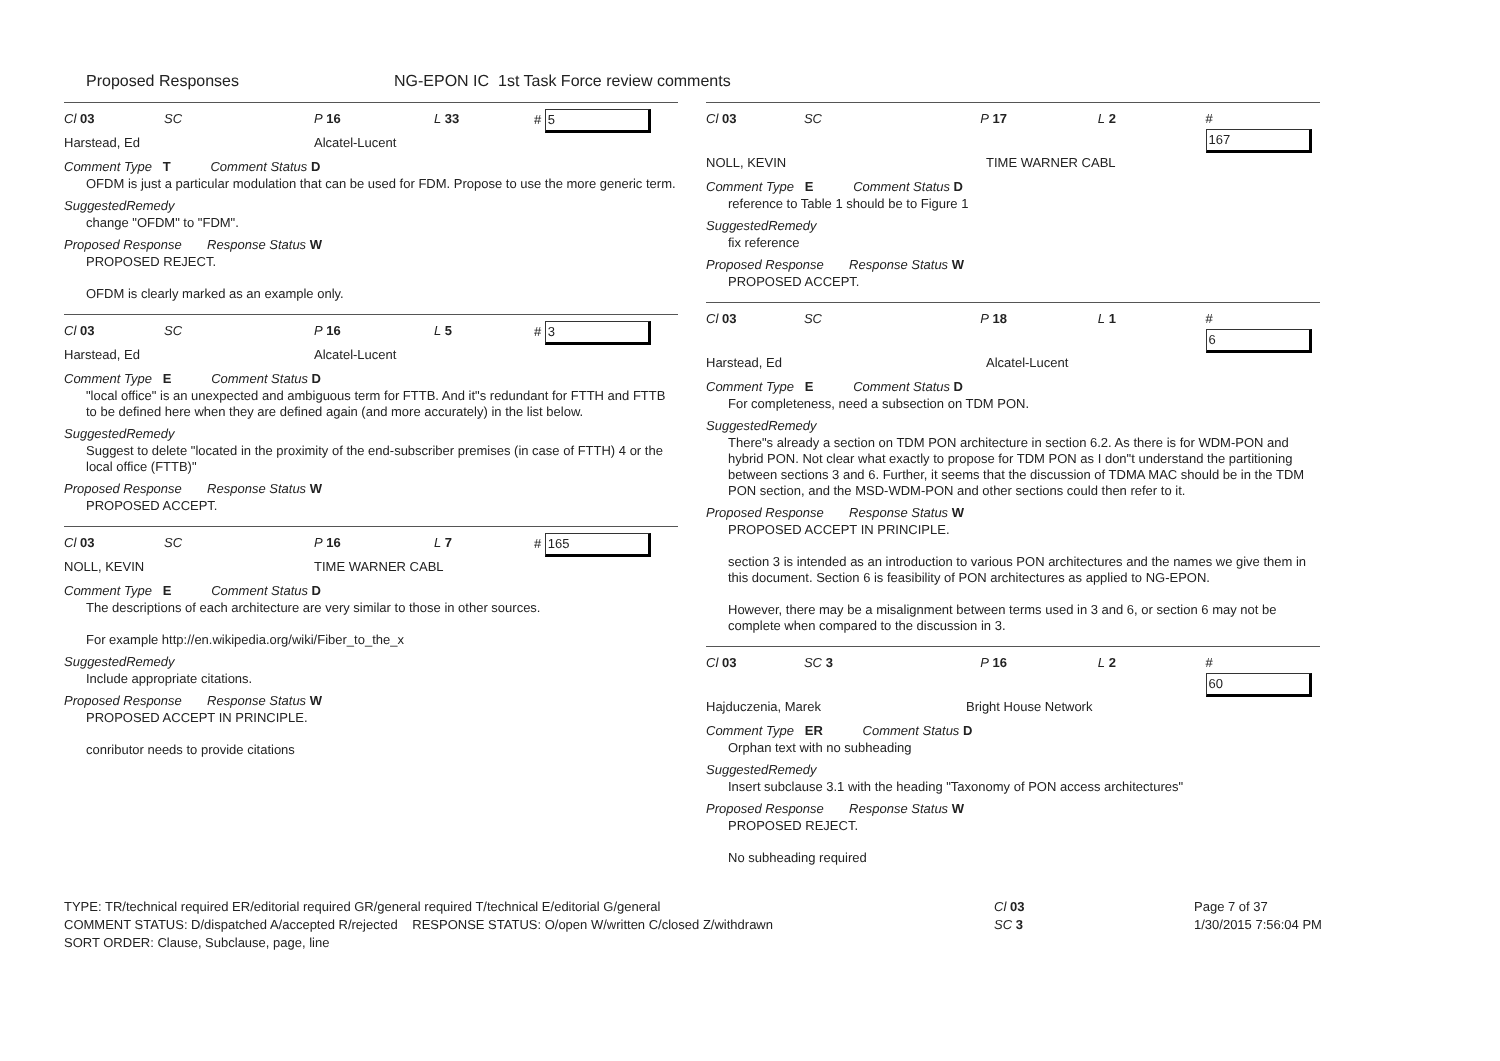Proposed Responses NG-EPON IC 1st Task Force review comments
Cl 03 SC P 16 L 33 # 5
Harstead, Ed Alcatel-Lucent
Comment Type T Comment Status D
OFDM is just a particular modulation that can be used for FDM. Propose to use the more generic term.
SuggestedRemedy
change "OFDM" to "FDM".
Proposed Response Response Status W
PROPOSED REJECT.
OFDM is clearly marked as an example only.
Cl 03 SC P 16 L 5 # 3
Harstead, Ed Alcatel-Lucent
Comment Type E Comment Status D
"local office" is an unexpected and ambiguous term for FTTB. And it"s redundant for FTTH and FTTB to be defined here when they are defined again (and more accurately) in the list below.
SuggestedRemedy
Suggest to delete "located in the proximity of the end-subscriber premises (in case of FTTH) 4 or the local office (FTTB)"
Proposed Response Response Status W
PROPOSED ACCEPT.
Cl 03 SC P 16 L 7 # 165
NOLL, KEVIN TIME WARNER CABL
Comment Type E Comment Status D
The descriptions of each architecture are very similar to those in other sources.
For example http://en.wikipedia.org/wiki/Fiber_to_the_x
SuggestedRemedy
Include appropriate citations.
Proposed Response Response Status W
PROPOSED ACCEPT IN PRINCIPLE.
conributor needs to provide citations
Cl 03 SC P 17 L 2 # 167
NOLL, KEVIN TIME WARNER CABL
Comment Type E Comment Status D
reference to Table 1 should be to Figure 1
SuggestedRemedy
fix reference
Proposed Response Response Status W
PROPOSED ACCEPT.
Cl 03 SC P 18 L 1 # 6
Harstead, Ed Alcatel-Lucent
Comment Type E Comment Status D
For completeness, need a subsection on TDM PON.
SuggestedRemedy
There"s already a section on TDM PON architecture in section 6.2. As there is for WDM-PON and hybrid PON. Not clear what exactly to propose for TDM PON as I don"t understand the partitioning between sections 3 and 6. Further, it seems that the discussion of TDMA MAC should be in the TDM PON section, and the MSD-WDM-PON and other sections could then refer to it.
Proposed Response Response Status W
PROPOSED ACCEPT IN PRINCIPLE.
section 3 is intended as an introduction to various PON architectures and the names we give them in this document. Section 6 is feasibility of PON architectures as applied to NG-EPON.
However, there may be a misalignment between terms used in 3 and 6, or section 6 may not be complete when compared to the discussion in 3.
Cl 03 SC 3 P 16 L 2 # 60
Hajduczenia, Marek Bright House Network
Comment Type ER Comment Status D
Orphan text with no subheading
SuggestedRemedy
Insert subclause 3.1 with the heading "Taxonomy of PON access architectures"
Proposed Response Response Status W
PROPOSED REJECT.
No subheading required
TYPE: TR/technical required ER/editorial required GR/general required T/technical E/editorial G/general
COMMENT STATUS: D/dispatched A/accepted R/rejected RESPONSE STATUS: O/open W/written C/closed Z/withdrawn
SORT ORDER: Clause, Subclause, page, line
Cl 03
SC 3
Page 7 of 37
1/30/2015 7:56:04 PM